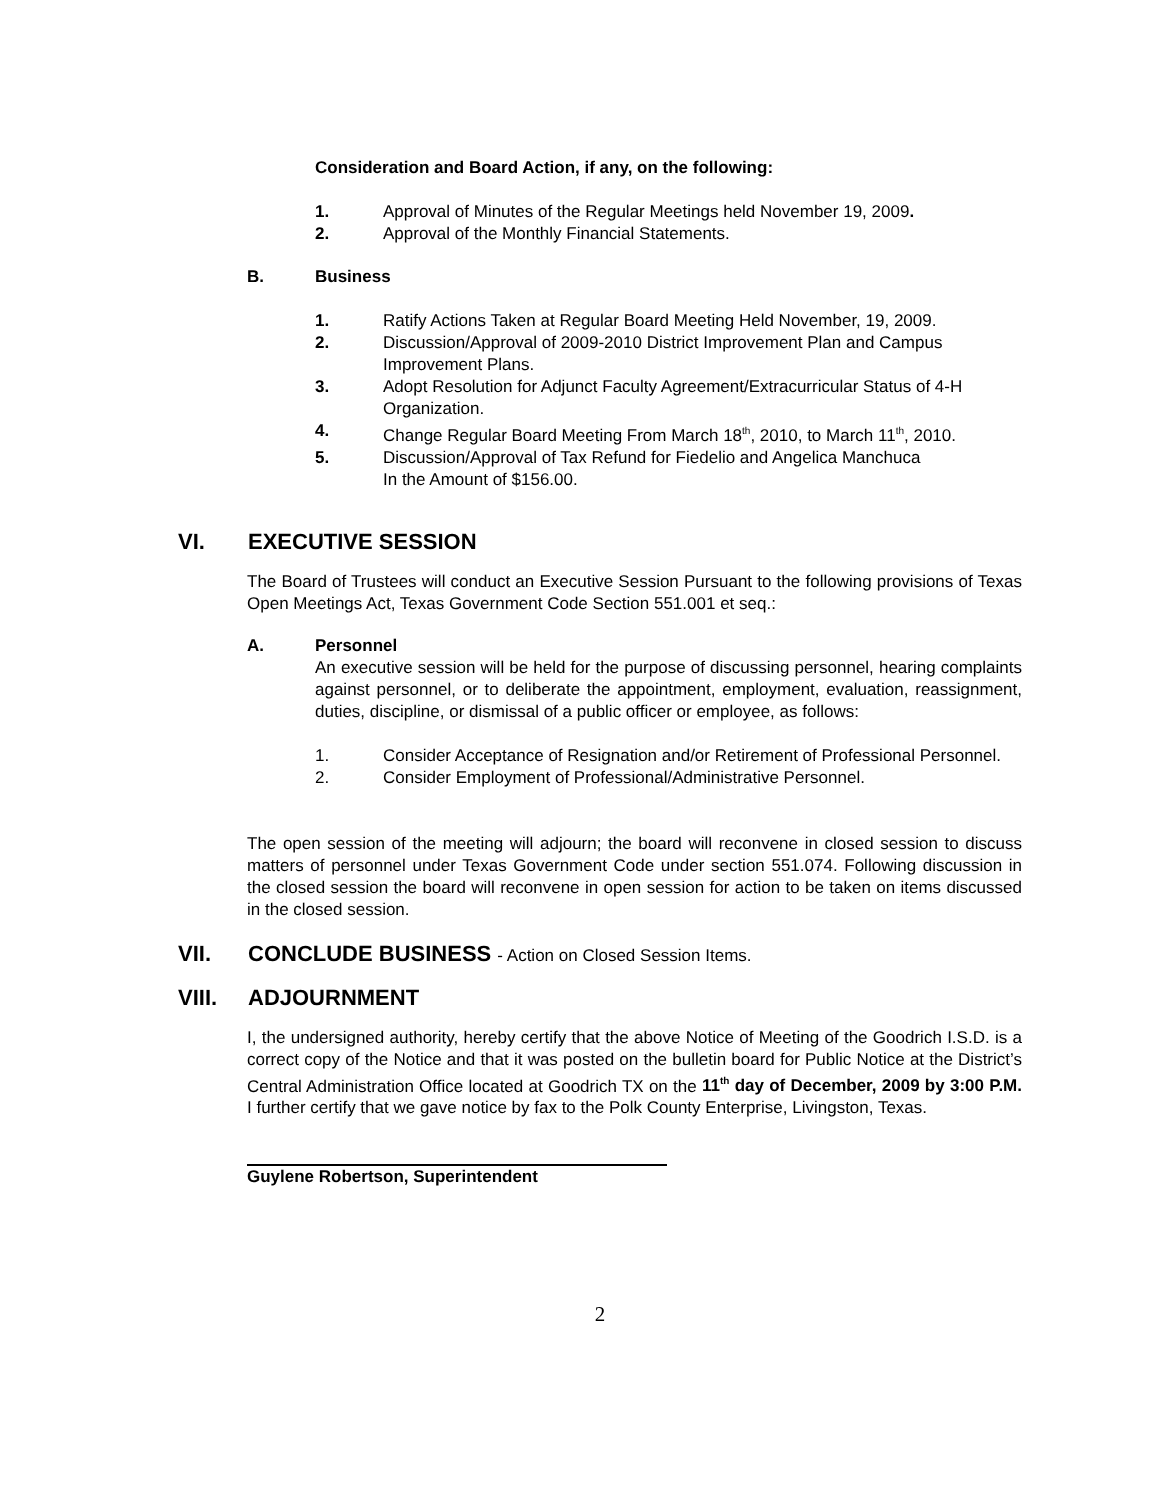Consideration and Board Action, if any, on the following:
1. Approval of Minutes of the Regular Meetings held November 19, 2009.
2. Approval of the Monthly Financial Statements.
B. Business
1. Ratify Actions Taken at Regular Board Meeting Held November, 19, 2009.
2. Discussion/Approval of 2009-2010 District Improvement Plan and Campus Improvement Plans.
3. Adopt Resolution for Adjunct Faculty Agreement/Extracurricular Status of 4-H Organization.
4. Change Regular Board Meeting From March 18<sup>th</sup>, 2010, to March 11<sup>th</sup>, 2010.
5. Discussion/Approval of Tax Refund for Fiedelio and Angelica Manchuca
In the Amount of $156.00.
VI. EXECUTIVE SESSION
The Board of Trustees will conduct an Executive Session Pursuant to the following provisions of Texas Open Meetings Act, Texas Government Code Section 551.001 et seq.:
A. Personnel
An executive session will be held for the purpose of discussing personnel, hearing complaints against personnel, or to deliberate the appointment, employment, evaluation, reassignment, duties, discipline, or dismissal of a public officer or employee, as follows:
1. Consider Acceptance of Resignation and/or Retirement of Professional Personnel.
2. Consider Employment of Professional/Administrative Personnel.
The open session of the meeting will adjourn; the board will reconvene in closed session to discuss matters of personnel under Texas Government Code under section 551.074. Following discussion in the closed session the board will reconvene in open session for action to be taken on items discussed in the closed session.
VII. CONCLUDE BUSINESS - Action on Closed Session Items.
VIII. ADJOURNMENT
I, the undersigned authority, hereby certify that the above Notice of Meeting of the Goodrich I.S.D. is a correct copy of the Notice and that it was posted on the bulletin board for Public Notice at the District’s Central Administration Office located at Goodrich TX on the 11<sup>th</sup> day of December, 2009 by 3:00 P.M. I further certify that we gave notice by fax to the Polk County Enterprise, Livingston, Texas.
Guylene Robertson, Superintendent
2